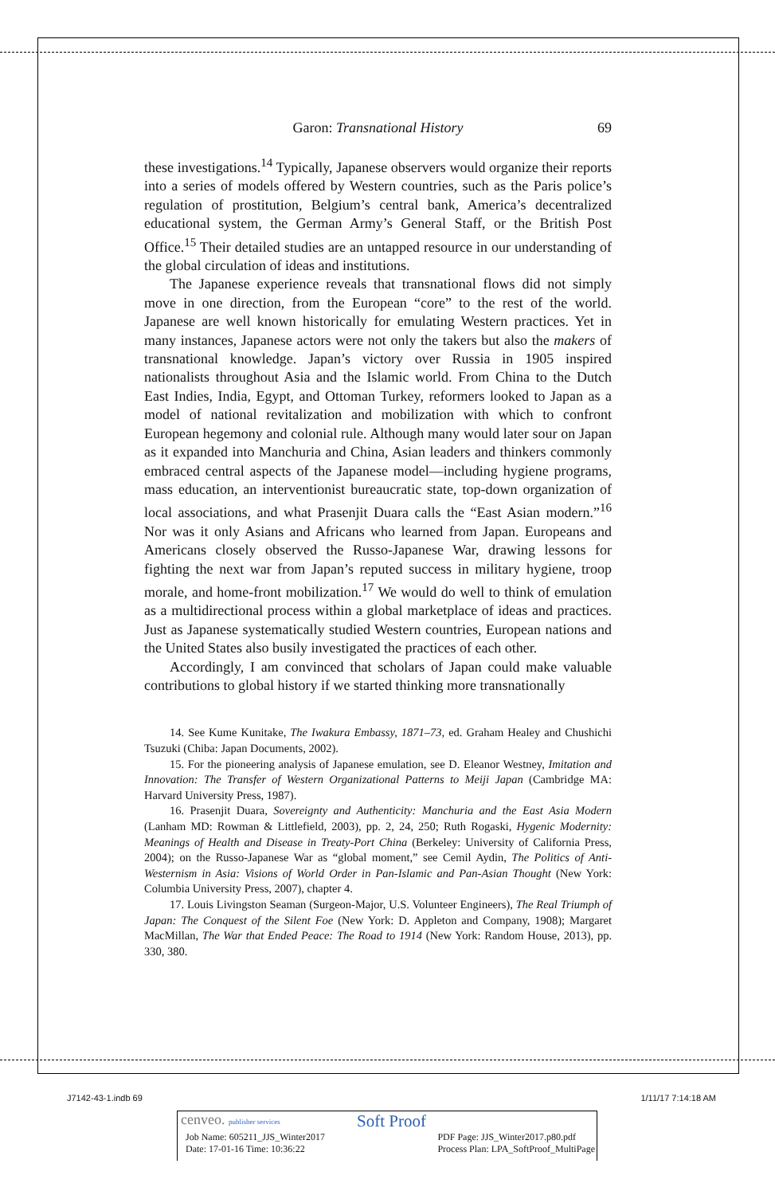Garon: Transnational History 69
these investigations.<sup>14</sup> Typically, Japanese observers would organize their reports into a series of models offered by Western countries, such as the Paris police’s regulation of prostitution, Belgium’s central bank, America’s decentralized educational system, the German Army’s General Staff, or the British Post Office.<sup>15</sup> Their detailed studies are an untapped resource in our understanding of the global circulation of ideas and institutions.
The Japanese experience reveals that transnational flows did not simply move in one direction, from the European “core” to the rest of the world. Japanese are well known historically for emulating Western practices. Yet in many instances, Japanese actors were not only the takers but also the makers of transnational knowledge. Japan’s victory over Russia in 1905 inspired nationalists throughout Asia and the Islamic world. From China to the Dutch East Indies, India, Egypt, and Ottoman Turkey, reformers looked to Japan as a model of national revitalization and mobilization with which to confront European hegemony and colonial rule. Although many would later sour on Japan as it expanded into Manchuria and China, Asian leaders and thinkers commonly embraced central aspects of the Japanese model—including hygiene programs, mass education, an interventionist bureaucratic state, top-down organization of local associations, and what Prasenjit Duara calls the “East Asian modern.”<sup>16</sup> Nor was it only Asians and Africans who learned from Japan. Europeans and Americans closely observed the Russo-Japanese War, drawing lessons for fighting the next war from Japan’s reputed success in military hygiene, troop morale, and home-front mobilization.<sup>17</sup> We would do well to think of emulation as a multidirectional process within a global marketplace of ideas and practices. Just as Japanese systematically studied Western countries, European nations and the United States also busily investigated the practices of each other.
Accordingly, I am convinced that scholars of Japan could make valuable contributions to global history if we started thinking more transnationally
14. See Kume Kunitake, The Iwakura Embassy, 1871–73, ed. Graham Healey and Chushichi Tsuzuki (Chiba: Japan Documents, 2002).
15. For the pioneering analysis of Japanese emulation, see D. Eleanor Westney, Imitation and Innovation: The Transfer of Western Organizational Patterns to Meiji Japan (Cambridge MA: Harvard University Press, 1987).
16. Prasenjit Duara, Sovereignty and Authenticity: Manchuria and the East Asia Modern (Lanham MD: Rowman & Littlefield, 2003), pp. 2, 24, 250; Ruth Rogaski, Hygenic Modernity: Meanings of Health and Disease in Treaty-Port China (Berkeley: University of California Press, 2004); on the Russo-Japanese War as “global moment,” see Cemil Aydin, The Politics of Anti-Westernism in Asia: Visions of World Order in Pan-Islamic and Pan-Asian Thought (New York: Columbia University Press, 2007), chapter 4.
17. Louis Livingston Seaman (Surgeon-Major, U.S. Volunteer Engineers), The Real Triumph of Japan: The Conquest of the Silent Foe (New York: D. Appleton and Company, 1908); Margaret MacMillan, The War that Ended Peace: The Road to 1914 (New York: Random House, 2013), pp. 330, 380.
J7142-43-1.indb 69 1/11/17 7:14:18 AM
cenveo. publisher services Soft Proof
Job Name: 605211_JJS_Winter2017
Date: 17-01-16 Time: 10:36:22 PDF Page: JJS_Winter2017.p80.pdf
Process Plan: LPA_SoftProof_MultiPage